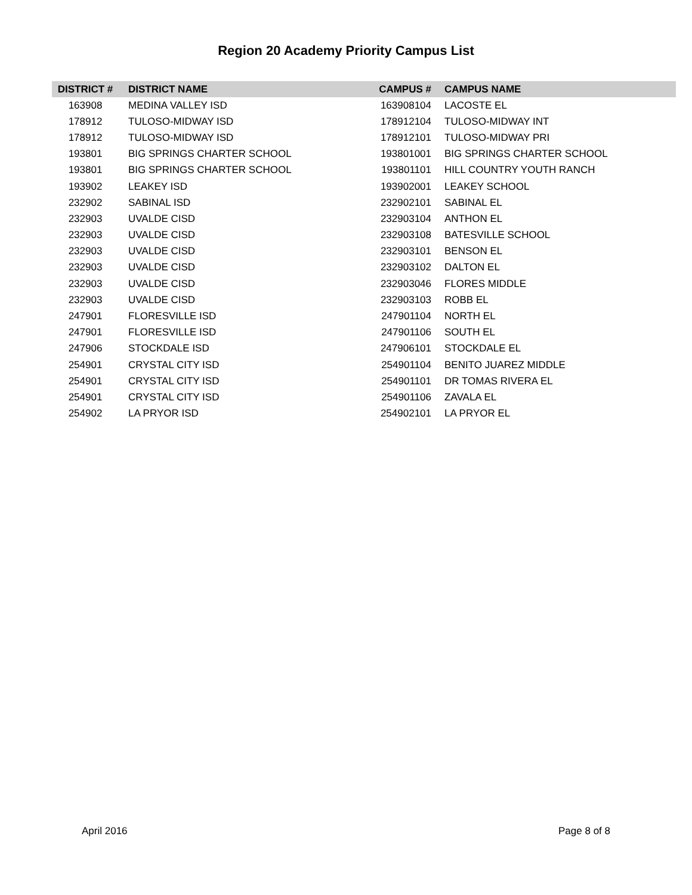Region 20 Academy Priority Campus List
| DISTRICT # | DISTRICT NAME | CAMPUS # | CAMPUS NAME |
| --- | --- | --- | --- |
| 163908 | MEDINA VALLEY ISD | 163908104 | LACOSTE EL |
| 178912 | TULOSO-MIDWAY ISD | 178912104 | TULOSO-MIDWAY INT |
| 178912 | TULOSO-MIDWAY ISD | 178912101 | TULOSO-MIDWAY PRI |
| 193801 | BIG SPRINGS CHARTER SCHOOL | 193801001 | BIG SPRINGS CHARTER SCHOOL |
| 193801 | BIG SPRINGS CHARTER SCHOOL | 193801101 | HILL COUNTRY YOUTH RANCH |
| 193902 | LEAKEY ISD | 193902001 | LEAKEY SCHOOL |
| 232902 | SABINAL ISD | 232902101 | SABINAL EL |
| 232903 | UVALDE CISD | 232903104 | ANTHON EL |
| 232903 | UVALDE CISD | 232903108 | BATESVILLE SCHOOL |
| 232903 | UVALDE CISD | 232903101 | BENSON EL |
| 232903 | UVALDE CISD | 232903102 | DALTON EL |
| 232903 | UVALDE CISD | 232903046 | FLORES MIDDLE |
| 232903 | UVALDE CISD | 232903103 | ROBB EL |
| 247901 | FLORESVILLE ISD | 247901104 | NORTH EL |
| 247901 | FLORESVILLE ISD | 247901106 | SOUTH EL |
| 247906 | STOCKDALE ISD | 247906101 | STOCKDALE EL |
| 254901 | CRYSTAL CITY ISD | 254901104 | BENITO JUAREZ MIDDLE |
| 254901 | CRYSTAL CITY ISD | 254901101 | DR TOMAS RIVERA EL |
| 254901 | CRYSTAL CITY ISD | 254901106 | ZAVALA EL |
| 254902 | LA PRYOR ISD | 254902101 | LA PRYOR EL |
April 2016 Page 8 of 8